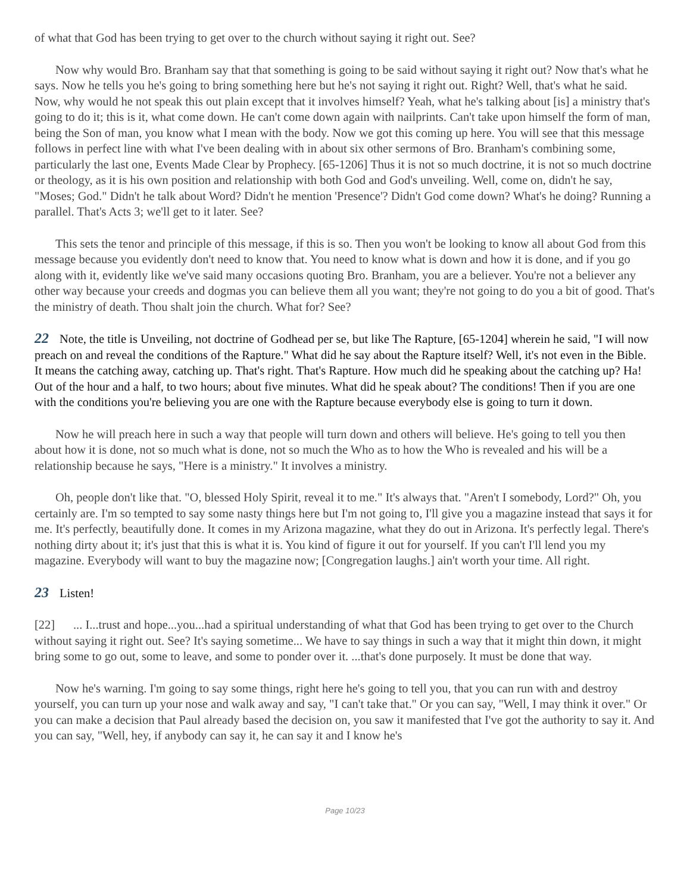of what that God has been trying to get over to the church without saying it right out. See?
Now why would Bro. Branham say that that something is going to be said without saying it right out? Now that's what he says. Now he tells you he's going to bring something here but he's not saying it right out. Right? Well, that's what he said. Now, why would he not speak this out plain except that it involves himself? Yeah, what he's talking about [is] a ministry that's going to do it; this is it, what come down. He can't come down again with nailprints. Can't take upon himself the form of man, being the Son of man, you know what I mean with the body. Now we got this coming up here. You will see that this message follows in perfect line with what I've been dealing with in about six other sermons of Bro. Branham's combining some, particularly the last one, Events Made Clear by Prophecy. [65-1206] Thus it is not so much doctrine, it is not so much doctrine or theology, as it is his own position and relationship with both God and God's unveiling. Well, come on, didn't he say, "Moses; God." Didn't he talk about Word? Didn't he mention 'Presence'? Didn't God come down? What's he doing? Running a parallel. That's Acts 3; we'll get to it later. See?
This sets the tenor and principle of this message, if this is so. Then you won't be looking to know all about God from this message because you evidently don't need to know that. You need to know what is down and how it is done, and if you go along with it, evidently like we've said many occasions quoting Bro. Branham, you are a believer. You're not a believer any other way because your creeds and dogmas you can believe them all you want; they're not going to do you a bit of good. That's the ministry of death. Thou shalt join the church. What for? See?
22 Note, the title is Unveiling, not doctrine of Godhead per se, but like The Rapture, [65-1204] wherein he said, "I will now preach on and reveal the conditions of the Rapture." What did he say about the Rapture itself? Well, it's not even in the Bible. It means the catching away, catching up. That's right. That's Rapture. How much did he speaking about the catching up? Ha! Out of the hour and a half, to two hours; about five minutes. What did he speak about? The conditions! Then if you are one with the conditions you're believing you are one with the Rapture because everybody else is going to turn it down.
Now he will preach here in such a way that people will turn down and others will believe. He's going to tell you then about how it is done, not so much what is done, not so much the Who as to how the Who is revealed and his will be a relationship because he says, "Here is a ministry." It involves a ministry.
Oh, people don't like that. "O, blessed Holy Spirit, reveal it to me." It's always that. "Aren't I somebody, Lord?" Oh, you certainly are. I'm so tempted to say some nasty things here but I'm not going to, I'll give you a magazine instead that says it for me. It's perfectly, beautifully done. It comes in my Arizona magazine, what they do out in Arizona. It's perfectly legal. There's nothing dirty about it; it's just that this is what it is. You kind of figure it out for yourself. If you can't I'll lend you my magazine. Everybody will want to buy the magazine now; [Congregation laughs.] ain't worth your time. All right.
23 Listen!
[22] ... I...trust and hope...you...had a spiritual understanding of what that God has been trying to get over to the Church without saying it right out. See? It's saying sometime... We have to say things in such a way that it might thin down, it might bring some to go out, some to leave, and some to ponder over it. ...that's done purposely. It must be done that way.
Now he's warning. I'm going to say some things, right here he's going to tell you, that you can run with and destroy yourself, you can turn up your nose and walk away and say, "I can't take that." Or you can say, "Well, I may think it over." Or you can make a decision that Paul already based the decision on, you saw it manifested that I've got the authority to say it. And you can say, "Well, hey, if anybody can say it, he can say it and I know he's
Page 10/23